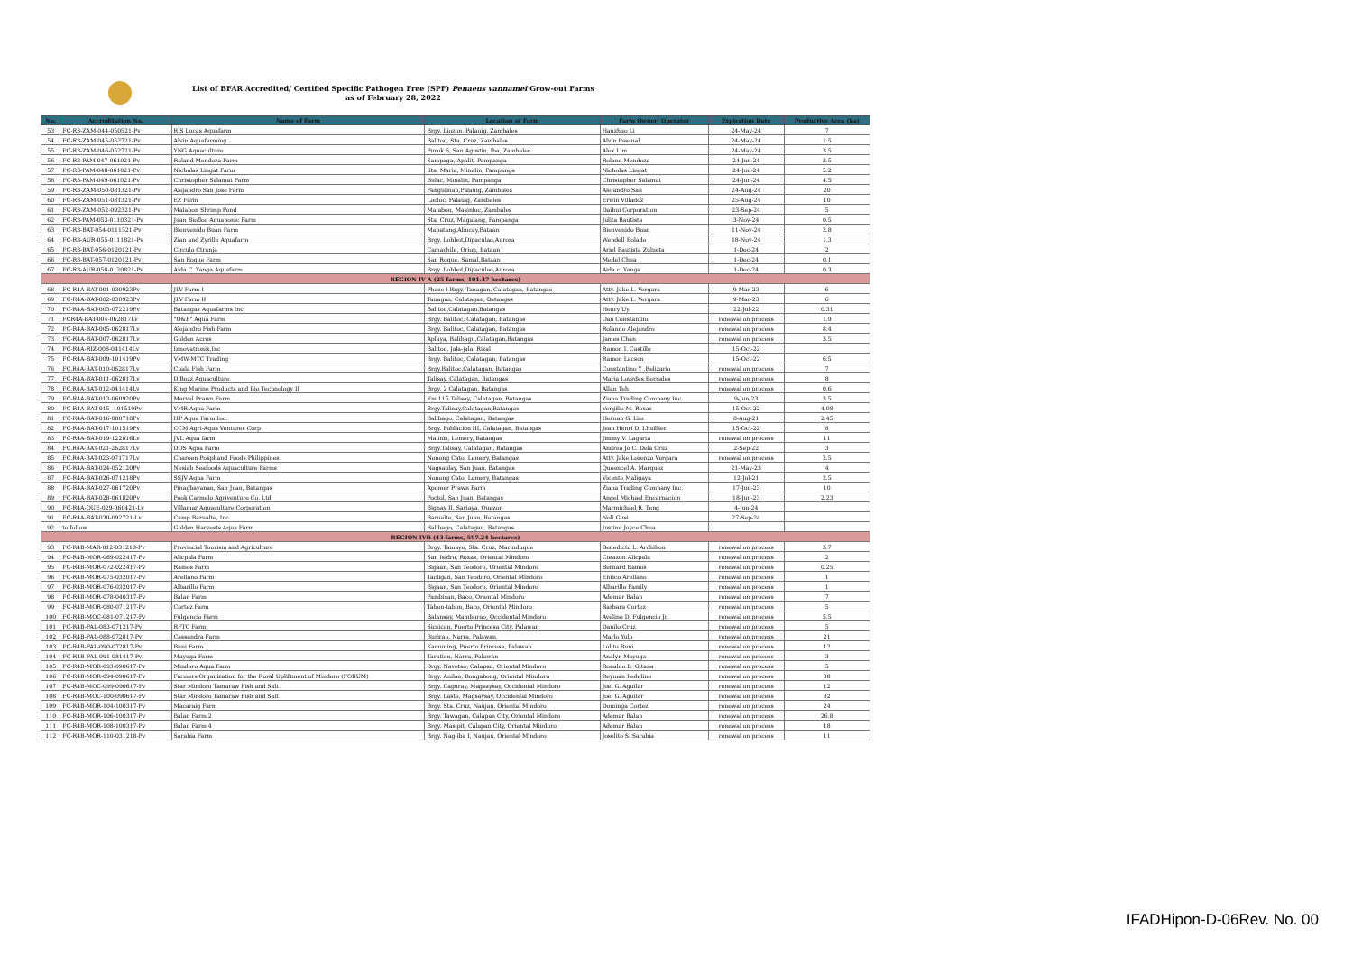List of BFAR Accredited/ Certified Specific Pathogen Free (SPF) Penaeus vannamei Grow-out Farms
as of February 28, 2022
| No. | Accreditation No. | Name of Farm | Location of Farm | Farm Owner/ Operator | Expiration Date | Productive Area (ha) |
| --- | --- | --- | --- | --- | --- | --- |
| 53 | FC-R3-ZAM-044-050521-Pv | R.S Lucas Aquafarm | Brgy. Liozon, Palauig, Zambales | Hanzhuo Li | 24-May-24 | 7 |
| 54 | FC-R3-ZAM-045-052721-Pv | Alvin Aquafarming | Balitoc, Sta. Cruz, Zambales | Alvin Pascual | 24-May-24 | 1.5 |
| 55 | FC-R3-ZAM-046-052721-Pv | YNG Aquaculture | Purok 6, San Agustin, Iba, Zambales | Alex Lim | 24-May-24 | 3.5 |
| 56 | FC-R3-PAM-047-061021-Pv | Roland Mendoza Farm | Sampaga, Apalit, Pampanga | Roland Mendoza | 24-Jun-24 | 3.5 |
| 57 | FC-R3-PAM-048-061021-Pv | Nicholas Lingat Farm | Sta. Maria, Minalin, Pampanga | Nicholas Lingat | 24-Jun-24 | 5.2 |
| 58 | FC-R3-PAM-049-061021-Pv | Christopher Salamat Farm | Bulac, Minalin, Pampanga | Christopher Salamat | 24-Jun-24 | 4.5 |
| 59 | FC-R3-ZAM-050-081321-Pv | Alejandro San Jose Farm | Pangulinan,Palauig, Zambales | Alejandro San | 24-Aug-24 | 20 |
| 60 | FC-R3-ZAM-051-081321-Pv | EZ Farm | Locloc, Palauig, Zambales | Erwin Villadoz | 25-Aug-24 | 10 |
| 61 | FC-R3-ZAM-052-092321-Pv | Malabon Shrimp Pond | Malabon, Masinloc, Zambales | Daihui Corporation | 23-Sep-24 | 5 |
| 62 | FC-R3-PAM-053-0110321-Pv | Juan Biofloc Aquaponic Farm | Sta. Cruz, Magalang, Pampanga | Julita Bautista | 3-Nov-24 | 0.5 |
| 63 | FC-R3-BAT-054-0111521-Pv | Bienvenido Buan Farm | Mabatang,Abucay,Bataan | Bienvenido Buan | 11-Nov-24 | 2.8 |
| 64 | FC-R3-AUR-055-0111821-Pv | Zian and Zyrille Aquafarm | Brgy. Lobbot,Dipaculao,Aurora | Wendell Bolado | 18-Nov-24 | 1.3 |
| 65 | FC-R3-BAT-056-0120121-Pv | Circulo Ctranja | Camachile, Orion, Bataan | Ariel Bautista Zulueta | 1-Dec-24 | 2 |
| 66 | FC-R3-BAT-057-0120121-Pv | San Roque Farm | San Roque, Samal,Bataan | Medel Chua | 1-Dec-24 | 0.1 |
| 67 | FC-R3-AUR-058-0120821-Pv | Aida C. Yanga Aquafarm | Brgy. Lobbot,Dipaculao,Aurora | Aida c. Yanga | 1-Dec-24 | 0.3 |
| REGION IV A (25 farms, 101.47 hectares) | | | | | | |
| 68 | FC-R4A-BAT-001-030923Pv | JLV Farm I | Phase I Brgy. Tanagan, Calatagan, Batangas | Atty. Jake L. Vergara | 9-Mar-23 | 6 |
| 69 | FC-R4A-BAT-002-030923Pv | JLV Farm II | Tanagan, Calatagan, Batangas | Atty. Jake L. Vergara | 9-Mar-23 | 6 |
| 70 | FC-R4A-BAT-003-072219Pv | Batangas Aquafarms Inc. | Balitoc,Calatagan,Batangas | Henry Uy | 22-Jul-22 | 0.31 |
| 71 | FCR4A-BAT-004-062817Lv | "O&B" Aqua Farm | Brgy. Balitoc, Calatagan, Batangas | Oan Constantino | renewal on process | 1.9 |
| 72 | FC-R4A-BAT-005-062817Lv | Alejandro Fish Farm | Brgy. Balitoc, Calatagan, Batangas | Rolando Alejandro | renewal on process | 8.4 |
| 73 | FC-R4A-BAT-007-062817Lv | Golden Acres | Aplaya, Balibagu,Calatagan,Batangas | James Chan | renewal on process | 3.5 |
| 74 | FC-R4A-RIZ-008-041414Lv | Innovatronix,Inc | Balitoc, Jala-jala, Rizal | Ramon I. Castillo | 15-Oct-22 | |
| 75 | FC-R4A-BAT-009-101419Pv | VMW-MTC Trading | Brgy. Balitoc, Calatagan, Batangas | Ramon Lacson | 15-Oct-22 | 6.5 |
| 76 | FC.R4A-BAT-010-062817Lv | Cuala Fish Farm | Brgy.Balitoc,Calatagan, Batangas | Constantino Y .Belizario | renewal on process | 7 |
| 77 | FC-R4A-BAT-011-062817Lv | D'Bozz Aquaculture | Talisay, Calatagan, Batangas | Maria Lourdes Bernales | renewal on process | 8 |
| 78 | FC.R4A-BAT-012-041414Lv | King Marine Products and Bio Technology II | Brgy. 2 Calatagan, Batangas | Allan Teh | renewal on process | 0.6 |
| 79 | FC-R4A-BAT-013-060920Pv | Marvel Prawn Farm | Km 115 Talisay, Calatagan, Batangas | Ziana Trading Company Inc. | 9-Jun-23 | 3.5 |
| 80 | FC-R4A-BAT-015 -101519Pv | VMR Aqua Farm | Brgy.Talisay,Calatagan,Batangas | Vergilio M. Roxas | 15-Oct-22 | 4.08 |
| 81 | FC-R4A-BAT-016-080718Pv | HP Aqua Farm Inc. | Balibago, Calatagan, Batangas | Hernan G. Lim | 8-Aug-21 | 2.45 |
| 82 | FC-R4A-BAT-017-101519Pv | CCM Agri-Aqua Ventures Corp | Brgy. Poblacion III, Calatagan, Batangas | Jean Henri D. Lhuillier. | 15-Oct-22 | 8 |
| 83 | FC-R4A-BAT-019-122816Lv | JVL Aqua farm | Malinis, Lemery, Batangas | Jimmy V. Lagarta | renewal on process | 11 |
| 84 | FC.R4A-BAT-021-262817Lv | DOS Aqua Farm | Brgy.Talisay, Calatagan, Batangas | Andrea Jo C. Dela Cruz | 2-Sep-22 | 3 |
| 85 | FC.R4A-BAT-023-071717Lv | Charoen Pokphand Foods Philippines | Nonong Cato, Lemery, Batangas | Atty. Jake Lorenzo Vergara | renewal on process | 2.5 |
| 86 | FC-R4A-BAT-024-052120Pv | Nesiah Seafoods Aquaculture Farms | Nagsaulay, San Juan, Batangas | Queencel A. Marquez | 21-May-23 | 4 |
| 87 | FC-R4A-BAT-026-071218Pv | SSJV Aqua Farm | Nonong Cato, Lemery, Batangas | Vicente Maligaya | 12-Jul-21 | 2.5 |
| 88 | FC-R4A-BAT-027-061720Pv | Pinagbayanan, San Juan, Batangas | Apomer Prawn Farm | Ziana Trading Company Inc. | 17-Jun-23 | 10 |
| 89 | FC-R4A-BAT-028-061820Pv | Pook Carmelo Agriventure Co. Ltd | Poctol, San Juan, Batangas | Angel Michael Encarnacion | 18-Jun-23 | 2.23 |
| 90 | FC-R4A-QUE-029-060421-Lv | Villamar Aquaculture Corporation | Bignay II, Sariaya, Quezon | Marmichael R. Teng | 4-Jun-24 | |
| 91 | FC-R4A-BAT-030-092721-Lv | Camp Barualte, Inc | Barualte, San Juan, Batangas | Noli Gusi | 27-Sep-24 | |
| 92 | to follow | Golden Harvests Aqua Farm | Balibago, Calatagan, Batangas | Justine Joyce Chua | | |
| REGION IVB (43 farms, 597.24 hectares) | | | | | | |
| 93 | FC-R4B-MAR-012-031218-Pv | Provincial Tourism and Agriculture | Brgy. Tamayo, Sta. Cruz, Marinduque | Benedicto L. Archihon | renewal on process | 3.7 |
| 94 | FC-R4B-MOR-069-022417-Pv | Alicpala Farm | San Isidro, Roxas, Oriental Mindoro | Corazon Alicpala | renewal on process | 2 |
| 95 | FC-R4B-MOR-072-022417-Pv | Ramos Farm | Bigaan, San Teodoro, Oriental Mindoro | Bernard Ramos | renewal on process | 0.25 |
| 96 | FC-R4B-MOR-075-032017-Pv | Arellano Farm | Tacligan, San Teodoro, Oriental Mindoro | Enrico Arellano | renewal on process | 1 |
| 97 | FC-R4B-MOR-076-032017-Pv | Albarillo Farm | Bigaan, San Teodoro, Oriental Mindoro | Albarillo Family | renewal on process | 1 |
| 98 | FC-R4B-MOR-078-040317-Pv | Balan Farm | Pambisan, Baco, Oriental Mindoro | Ademar Balan | renewal on process | 7 |
| 99 | FC-R4B-MOR-080-071217-Pv | Cortez Farm | Tabon-tabon, Baco, Oriental Mindoro | Barbara Cortez | renewal on process | 5 |
| 100 | FC-R4B-MOC-081-071217-Pv | Fulgencio Farm | Balansay, Mamburao, Occidental Mindoro | Avelino D. Fulgencio Jr. | renewal on process | 5.5 |
| 101 | FC-R4B-PAL-083-071217-Pv | RFTC Farm | Sicsican, Puerto Princesa City, Palawan | Danilo Cruz | renewal on process | 5 |
| 102 | FC-R4B-PAL-088-072817-Pv | Cassandra Farm | Burirao, Narra, Palawan | Marlo Yulo | renewal on process | 21 |
| 103 | FC-R4B-PAL-090-072817-Pv | Buni Farm | Kamuning, Puerto Princesa, Palawan | Lolito Buni | renewal on process | 12 |
| 104 | FC-R4B-PAL-091-081417-Pv | Mayuga Farm | Taratien, Narra, Palawan | Analyn Mayuga | renewal on process | 3 |
| 105 | FC-R4B-MOR-093-090617-Pv | Mindoro Aqua Farm | Brgy. Navotas, Calapan, Oriental Mindoro | Ronaldo B. Gitana | renewal on process | 5 |
| 106 | FC-R4B-MOR-094-090617-Pv | Farmers Organization for the Rural Upliftment of Mindoro (FORUM) | Brgy. Anilao, Bongabong, Oriental Mindoro | Reyman Fedelino | renewal on process | 38 |
| 107 | FC-R4B-MOC-099-090617-Pv | Star Mindoro Tamaraw Fish and Salt | Brgy. Caguray, Magsaysay, Occidental Mindoro | Joel G. Aguilar | renewal on process | 12 |
| 108 | FC-R4B-MOC-100-090617-Pv | Star Mindoro Tamaraw Fish and Salt | Brgy. Laste, Magsaysay, Occidental Mindoro | Joel G. Aguilar | renewal on process | 32 |
| 109 | FC-R4B-MOR-104-100317-Pv | Macaraig Farm | Brgy. Sta. Cruz, Naujan, Oriental Mindoro | Dominga Cortez | renewal on process | 24 |
| 110 | FC-R4B-MOR-106-100317-Pv | Balan Farm 2 | Brgy. Tawagan, Calapan City, Oriental Mindoro | Ademar Balan | renewal on process | 26.8 |
| 111 | FC-R4B-MOR-108-100317-Pv | Balan Farm 4 | Brgy. Masipit, Calapan City, Oriental Mindoro | Ademar Balan | renewal on process | 18 |
| 112 | FC-R4B-MOR-110-031218-Pv | Sarabia Farm | Brgy. Nag-iba I, Naujan, Oriental Mindoro | Joselito S. Sarabia | renewal on process | 11 |
IFADHipon-D-06Rev. No. 00